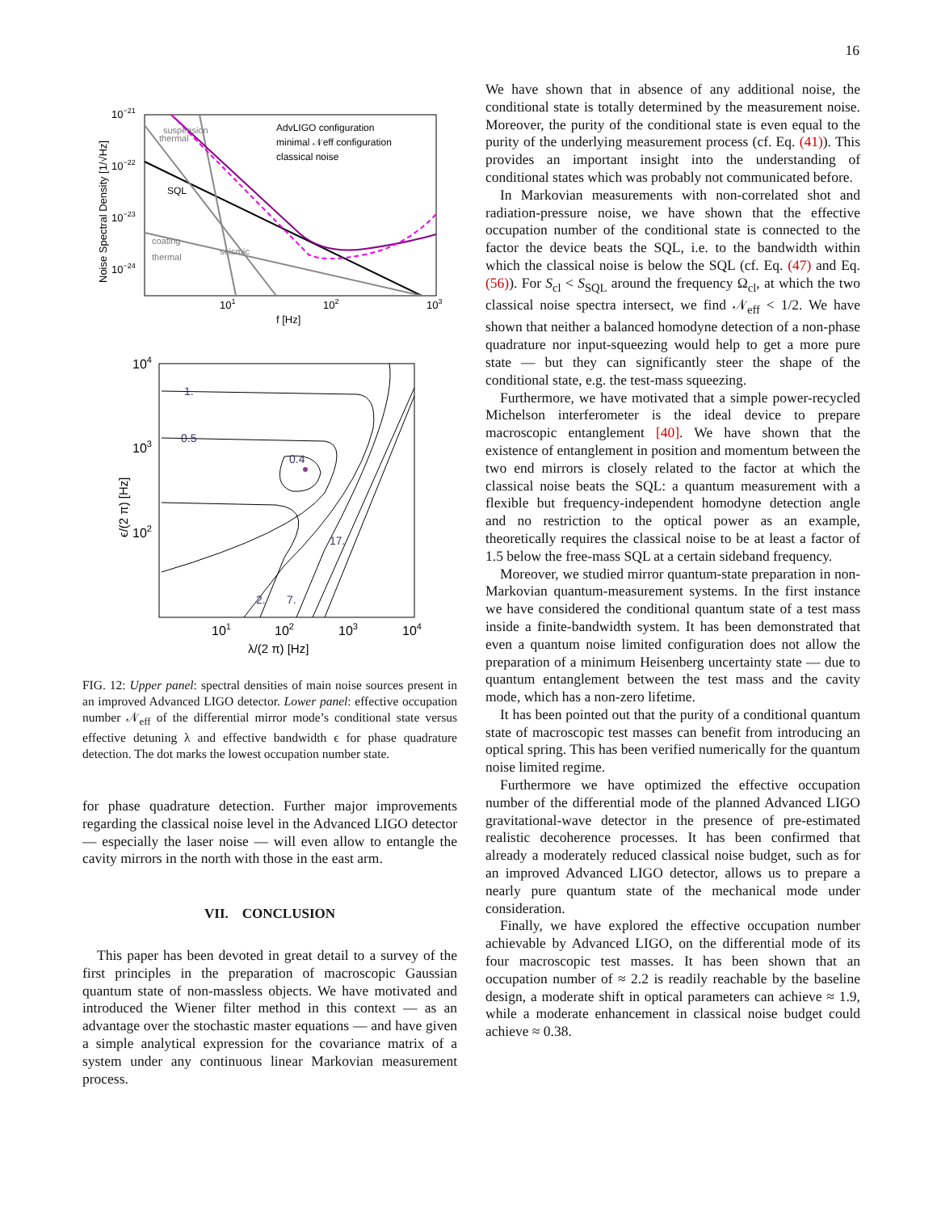16
10−21
10−22
10−23
10−24
101
102
103
f [Hz]
Noise Spectral Density [1/√Hz]
AdvLIGO configuration
minimal 𝒩eff configuration
classical noise
coating
thermal
SQL
thermal
suspension
seismic
104
103
102
101
102
103
104
λ/(2 π) [Hz]
ϵ/(2 π) [Hz]
1.
0.5
0.4
17.
2.
7.
FIG. 12: Upper panel: spectral densities of main noise sources present in an improved Advanced LIGO detector. Lower panel: effective occupation number 𝒩<sub>eff</sub> of the differential mirror mode’s conditional state versus effective detuning λ and effective bandwidth ϵ for phase quadrature detection. The dot marks the lowest occupation number state.
for phase quadrature detection. Further major improvements regarding the classical noise level in the Advanced LIGO detector — especially the laser noise — will even allow to entangle the cavity mirrors in the north with those in the east arm.
VII. CONCLUSION
This paper has been devoted in great detail to a survey of the first principles in the preparation of macroscopic Gaussian quantum state of non-massless objects. We have motivated and introduced the Wiener filter method in this context — as an advantage over the stochastic master equations — and have given a simple analytical expression for the covariance matrix of a system under any continuous linear Markovian measurement process.
We have shown that in absence of any additional noise, the conditional state is totally determined by the measurement noise. Moreover, the purity of the conditional state is even equal to the purity of the underlying measurement process (cf. Eq. (41)). This provides an important insight into the understanding of conditional states which was probably not communicated before.
In Markovian measurements with non-correlated shot and radiation-pressure noise, we have shown that the effective occupation number of the conditional state is connected to the factor the device beats the SQL, i.e. to the bandwidth within which the classical noise is below the SQL (cf. Eq. (47) and Eq. (56)). For S<sub>cl</sub> < S<sub>SQL</sub> around the frequency Ω<sub>cl</sub>, at which the two classical noise spectra intersect, we find 𝒩<sub>eff</sub> < 1/2. We have shown that neither a balanced homodyne detection of a non-phase quadrature nor input-squeezing would help to get a more pure state — but they can significantly steer the shape of the conditional state, e.g. the test-mass squeezing.
Furthermore, we have motivated that a simple power-recycled Michelson interferometer is the ideal device to prepare macroscopic entanglement [40]. We have shown that the existence of entanglement in position and momentum between the two end mirrors is closely related to the factor at which the classical noise beats the SQL: a quantum measurement with a flexible but frequency-independent homodyne detection angle and no restriction to the optical power as an example, theoretically requires the classical noise to be at least a factor of 1.5 below the free-mass SQL at a certain sideband frequency.
Moreover, we studied mirror quantum-state preparation in non-Markovian quantum-measurement systems. In the first instance we have considered the conditional quantum state of a test mass inside a finite-bandwidth system. It has been demonstrated that even a quantum noise limited configuration does not allow the preparation of a minimum Heisenberg uncertainty state — due to quantum entanglement between the test mass and the cavity mode, which has a non-zero lifetime.
It has been pointed out that the purity of a conditional quantum state of macroscopic test masses can benefit from introducing an optical spring. This has been verified numerically for the quantum noise limited regime.
Furthermore we have optimized the effective occupation number of the differential mode of the planned Advanced LIGO gravitational-wave detector in the presence of pre-estimated realistic decoherence processes. It has been confirmed that already a moderately reduced classical noise budget, such as for an improved Advanced LIGO detector, allows us to prepare a nearly pure quantum state of the mechanical mode under consideration.
Finally, we have explored the effective occupation number achievable by Advanced LIGO, on the differential mode of its four macroscopic test masses. It has been shown that an occupation number of ≈ 2.2 is readily reachable by the baseline design, a moderate shift in optical parameters can achieve ≈ 1.9, while a moderate enhancement in classical noise budget could achieve ≈ 0.38.